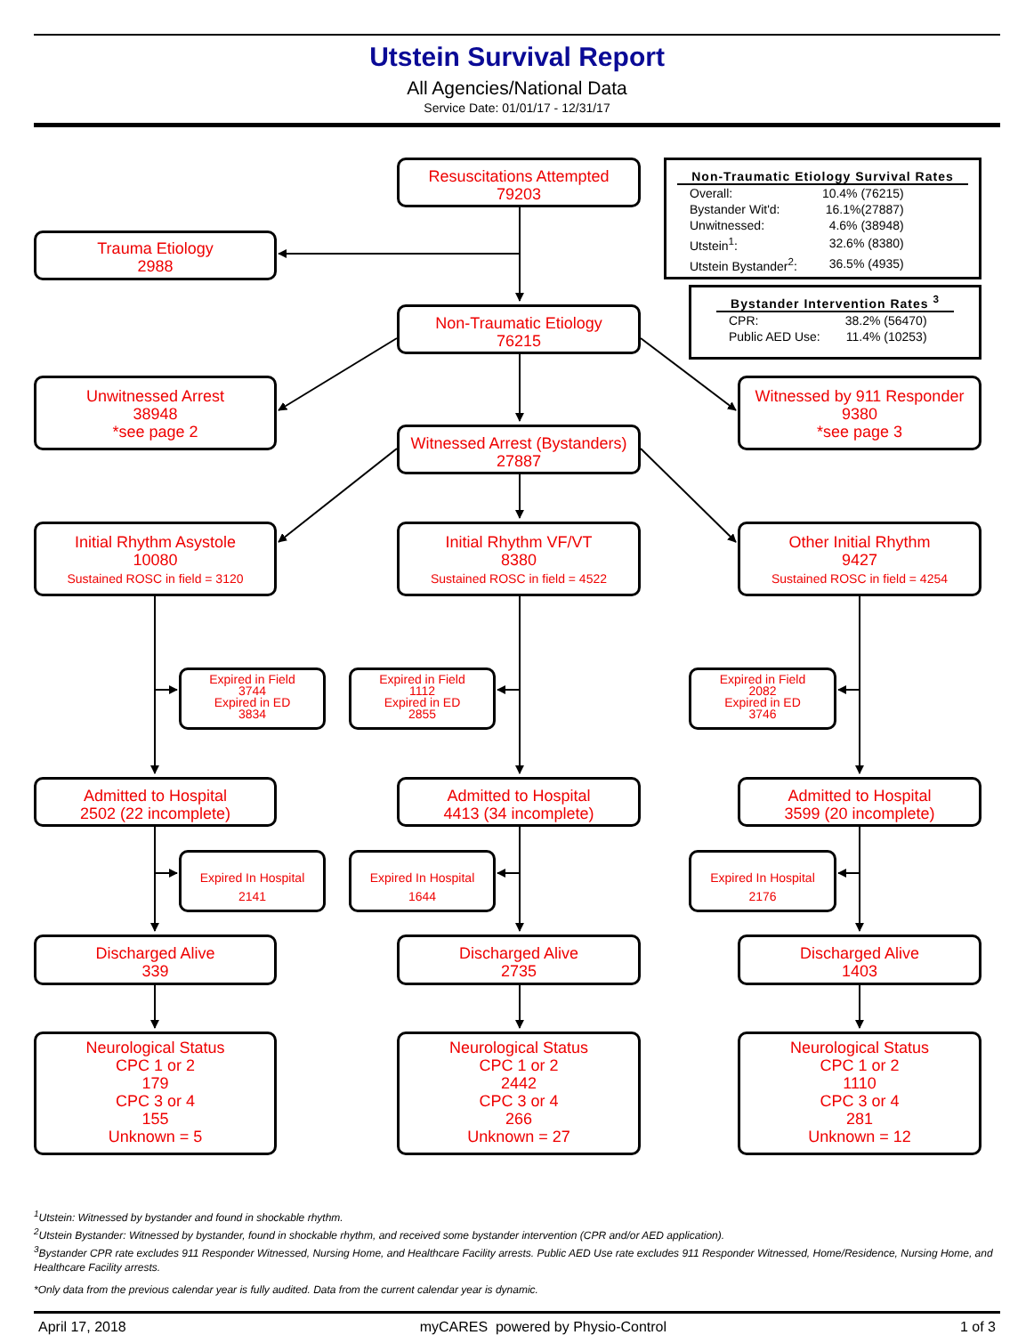Utstein Survival Report
All Agencies/National Data
Service Date: 01/01/17 - 12/31/17
Trauma Etiology
2988
Resuscitations Attempted
79203
Non-Traumatic Etiology Survival Rates
| Overall: | 10.4% (76215) |
| Bystander Wit'd: | 16.1%(27887) |
| Unwitnessed: | 4.6% (38948) |
| Utstein<sup>1</sup>: | 32.6% (8380) |
| Utstein Bystander<sup>2</sup>: | 36.5% (4935) |
Non-Traumatic Etiology
76215
Bystander Intervention Rates <sup>3</sup>
| CPR: | 38.2% (56470) |
| Public AED Use: | 11.4% (10253) |
Unwitnessed Arrest
38948
*see page 2
Witnessed Arrest (Bystanders)
27887
Witnessed by 911 Responder
9380
*see page 3
Initial Rhythm Asystole
10080
Sustained ROSC in field = 3120
Initial Rhythm VF/VT
8380
Sustained ROSC in field = 4522
Other Initial Rhythm
9427
Sustained ROSC in field = 4254
Expired in Field
3744
Expired in ED
3834
Expired in Field
1112
Expired in ED
2855
Expired in Field
2082
Expired in ED
3746
Admitted to Hospital
2502 (22 incomplete)
Admitted to Hospital
4413 (34 incomplete)
Admitted to Hospital
3599 (20 incomplete)
Expired In Hospital
2141
Expired In Hospital
1644
Expired In Hospital
2176
Discharged Alive
339
Discharged Alive
2735
Discharged Alive
1403
Neurological Status
CPC 1 or 2
179
CPC 3 or 4
155
Unknown = 5
Neurological Status
CPC 1 or 2
2442
CPC 3 or 4
266
Unknown = 27
Neurological Status
CPC 1 or 2
1110
CPC 3 or 4
281
Unknown = 12
<sup>1</sup> Utstein: Witnessed by bystander and found in shockable rhythm.
<sup>2</sup> Utstein Bystander: Witnessed by bystander, found in shockable rhythm, and received some bystander intervention (CPR and/or AED application).
<sup>3</sup> Bystander CPR rate excludes 911 Responder Witnessed, Nursing Home, and Healthcare Facility arrests. Public AED Use rate excludes 911 Responder Witnessed, Home/Residence, Nursing Home, and Healthcare Facility arrests.
*Only data from the previous calendar year is fully audited. Data from the current calendar year is dynamic.
April 17, 2018 myCARES powered by Physio-Control 1 of 3